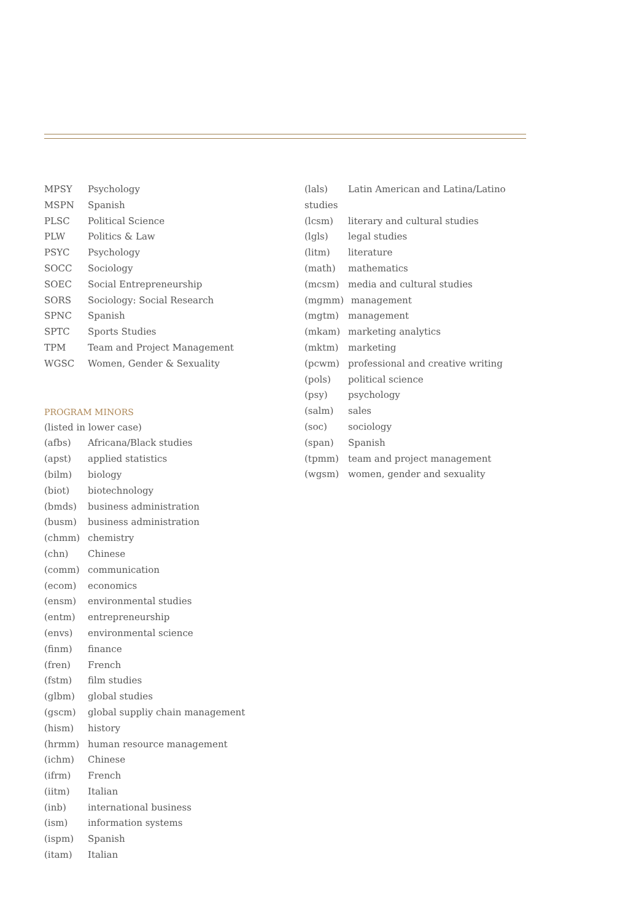MPSY Psychology
MSPN Spanish
PLSC Political Science
PLW Politics & Law
PSYC Psychology
SOCC Sociology
SOEC Social Entrepreneurship
SORS Sociology: Social Research
SPNC Spanish
SPTC Sports Studies
TPM Team and Project Management
WGSC Women, Gender & Sexuality
PROGRAM MINORS
(listed in lower case)
(afbs) Africana/Black studies
(apst) applied statistics
(bilm) biology
(biot) biotechnology
(bmds) business administration
(busm) business administration
(chmm) chemistry
(chn) Chinese
(comm) communication
(ecom) economics
(ensm) environmental studies
(entm) entrepreneurship
(envs) environmental science
(finm) finance
(fren) French
(fstm) film studies
(glbm) global studies
(gscm) global suppliy chain management
(hism) history
(hrmm) human resource management
(ichm) Chinese
(ifrm) French
(iitm) Italian
(inb) international business
(ism) information systems
(ispm) Spanish
(itam) Italian
(lals) Latin American and Latina/Latino
studies
(lcsm) literary and cultural studies
(lgls) legal studies
(litm) literature
(math) mathematics
(mcsm) media and cultural studies
(mgmm) management
(mgtm) management
(mkam) marketing analytics
(mktm) marketing
(pcwm) professional and creative writing
(pols) political science
(psy) psychology
(salm) sales
(soc) sociology
(span) Spanish
(tpmm) team and project management
(wgsm) women, gender and sexuality